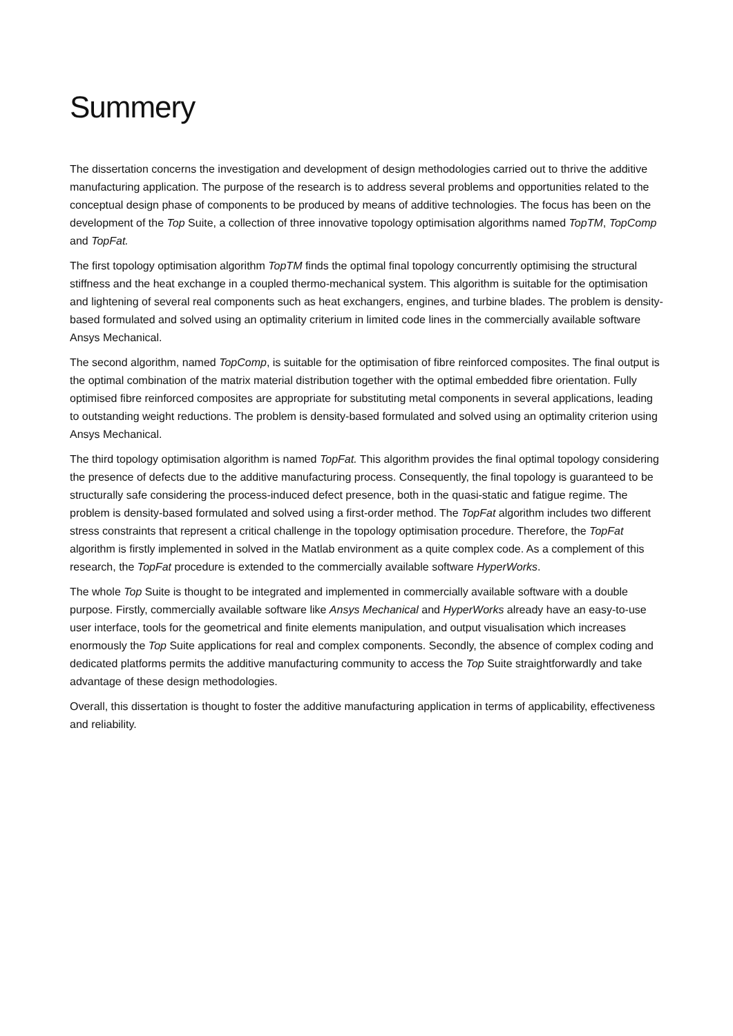Summery
The dissertation concerns the investigation and development of design methodologies carried out to thrive the additive manufacturing application. The purpose of the research is to address several problems and opportunities related to the conceptual design phase of components to be produced by means of additive technologies. The focus has been on the development of the Top Suite, a collection of three innovative topology optimisation algorithms named TopTM, TopComp and TopFat.
The first topology optimisation algorithm TopTM finds the optimal final topology concurrently optimising the structural stiffness and the heat exchange in a coupled thermo-mechanical system. This algorithm is suitable for the optimisation and lightening of several real components such as heat exchangers, engines, and turbine blades. The problem is density-based formulated and solved using an optimality criterium in limited code lines in the commercially available software Ansys Mechanical.
The second algorithm, named TopComp, is suitable for the optimisation of fibre reinforced composites. The final output is the optimal combination of the matrix material distribution together with the optimal embedded fibre orientation. Fully optimised fibre reinforced composites are appropriate for substituting metal components in several applications, leading to outstanding weight reductions. The problem is density-based formulated and solved using an optimality criterion using Ansys Mechanical.
The third topology optimisation algorithm is named TopFat. This algorithm provides the final optimal topology considering the presence of defects due to the additive manufacturing process. Consequently, the final topology is guaranteed to be structurally safe considering the process-induced defect presence, both in the quasi-static and fatigue regime. The problem is density-based formulated and solved using a first-order method. The TopFat algorithm includes two different stress constraints that represent a critical challenge in the topology optimisation procedure. Therefore, the TopFat algorithm is firstly implemented in solved in the Matlab environment as a quite complex code. As a complement of this research, the TopFat procedure is extended to the commercially available software HyperWorks.
The whole Top Suite is thought to be integrated and implemented in commercially available software with a double purpose. Firstly, commercially available software like Ansys Mechanical and HyperWorks already have an easy-to-use user interface, tools for the geometrical and finite elements manipulation, and output visualisation which increases enormously the Top Suite applications for real and complex components. Secondly, the absence of complex coding and dedicated platforms permits the additive manufacturing community to access the Top Suite straightforwardly and take advantage of these design methodologies.
Overall, this dissertation is thought to foster the additive manufacturing application in terms of applicability, effectiveness and reliability.